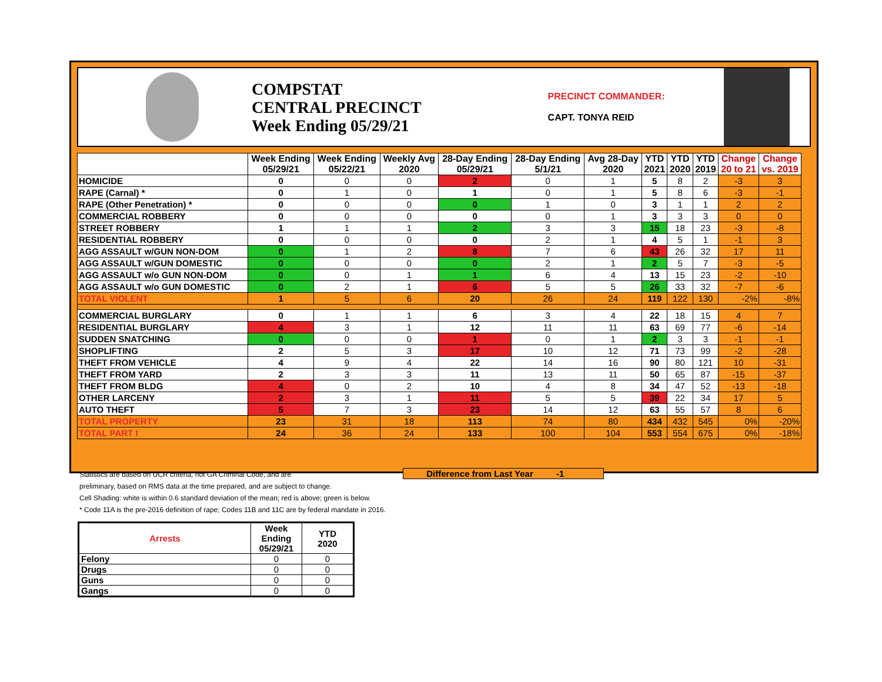COMPSTAT
CENTRAL PRECINCT
Week Ending 05/29/21
PRECINCT COMMANDER:
CAPT. TONYA REID
| | Week Ending 05/29/21 | Week Ending 05/22/21 | Weekly Avg 2020 | 28-Day Ending 05/29/21 | 28-Day Ending 5/1/21 | Avg 28-Day 2020 | YTD 2021 | YTD 2020 | YTD 2019 | Change 20 to 21 | Change vs. 2019 |
| --- | --- | --- | --- | --- | --- | --- | --- | --- | --- | --- | --- |
| HOMICIDE | 0 | 0 | 0 | 2 | 0 | 1 | 5 | 8 | 2 | -3 | 3 |
| RAPE (Carnal) * | 0 | 1 | 0 | 1 | 0 | 1 | 5 | 8 | 6 | -3 | -1 |
| RAPE (Other Penetration) * | 0 | 0 | 0 | 0 | 1 | 0 | 3 | 1 | 1 | 2 | 2 |
| COMMERCIAL ROBBERY | 0 | 0 | 0 | 0 | 0 | 1 | 3 | 3 | 3 | 0 | 0 |
| STREET ROBBERY | 1 | 1 | 1 | 2 | 3 | 3 | 15 | 18 | 23 | -3 | -8 |
| RESIDENTIAL ROBBERY | 0 | 0 | 0 | 0 | 2 | 1 | 4 | 5 | 1 | -1 | 3 |
| AGG ASSAULT w/GUN NON-DOM | 0 | 1 | 2 | 8 | 7 | 6 | 43 | 26 | 32 | 17 | 11 |
| AGG ASSAULT w/GUN DOMESTIC | 0 | 0 | 0 | 0 | 2 | 1 | 2 | 5 | 7 | -3 | -5 |
| AGG ASSAULT w/o GUN NON-DOM | 0 | 0 | 1 | 1 | 6 | 4 | 13 | 15 | 23 | -2 | -10 |
| AGG ASSAULT w/o GUN DOMESTIC | 0 | 2 | 1 | 6 | 5 | 5 | 26 | 33 | 32 | -7 | -6 |
| TOTAL VIOLENT | 1 | 5 | 6 | 20 | 26 | 24 | 119 | 122 | 130 | -2% | -8% |
| COMMERCIAL BURGLARY | 0 | 1 | 1 | 6 | 3 | 4 | 22 | 18 | 15 | 4 | 7 |
| RESIDENTIAL BURGLARY | 4 | 3 | 1 | 12 | 11 | 11 | 63 | 69 | 77 | -6 | -14 |
| SUDDEN SNATCHING | 0 | 0 | 0 | 1 | 0 | 1 | 2 | 3 | 3 | -1 | -1 |
| SHOPLIFTING | 2 | 5 | 3 | 17 | 10 | 12 | 71 | 73 | 99 | -2 | -28 |
| THEFT FROM VEHICLE | 4 | 9 | 4 | 22 | 14 | 16 | 90 | 80 | 121 | 10 | -31 |
| THEFT FROM YARD | 2 | 3 | 3 | 11 | 13 | 11 | 50 | 65 | 87 | -15 | -37 |
| THEFT FROM BLDG | 4 | 0 | 2 | 10 | 4 | 8 | 34 | 47 | 52 | -13 | -18 |
| OTHER LARCENY | 2 | 3 | 1 | 11 | 5 | 5 | 39 | 22 | 34 | 17 | 5 |
| AUTO THEFT | 5 | 7 | 3 | 23 | 14 | 12 | 63 | 55 | 57 | 8 | 6 |
| TOTAL PROPERTY | 23 | 31 | 18 | 113 | 74 | 80 | 434 | 432 | 545 | 0% | -20% |
| TOTAL PART I | 24 | 36 | 24 | 133 | 100 | 104 | 553 | 554 | 675 | 0% | -18% |
Statistics are based on UCR criteria, not GA Criminal Code, and are
preliminary, based on RMS data at the time prepared, and are subject to change.
Cell Shading: white is within 0.6 standard deviation of the mean; red is above; green is below.
* Code 11A is the pre-2016 definition of rape; Codes 11B and 11C are by federal mandate in 2016.
Difference from Last Year -1
| Arrests | Week Ending 05/29/21 | YTD 2020 |
| --- | --- | --- |
| Felony | 0 | 0 |
| Drugs | 0 | 0 |
| Guns | 0 | 0 |
| Gangs | 0 | 0 |